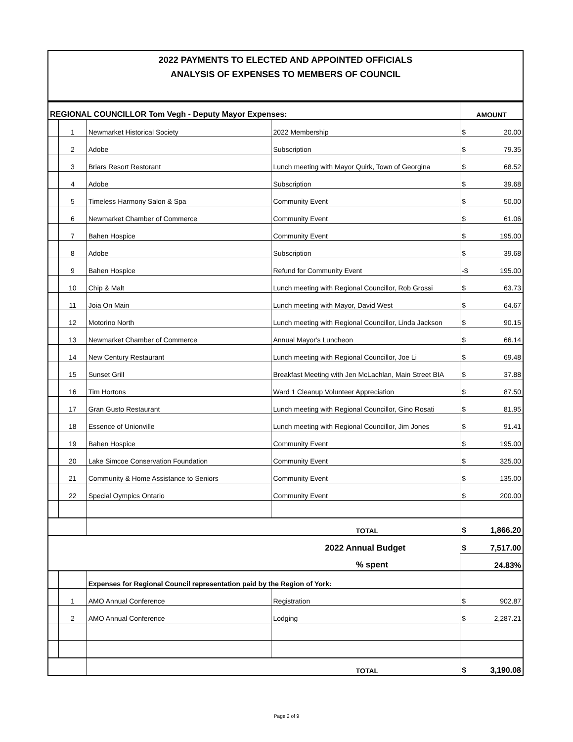2022 PAYMENTS TO ELECTED AND APPOINTED OFFICIALS
ANALYSIS OF EXPENSES TO MEMBERS OF COUNCIL
| REGIONAL COUNCILLOR Tom Vegh - Deputy Mayor Expenses: | | | | AMOUNT | |
| | 1 | Newmarket Historical Society | 2022 Membership | $ | 20.00 |
| | 2 | Adobe | Subscription | $ | 79.35 |
| | 3 | Briars Resort Restorant | Lunch meeting with Mayor Quirk, Town of Georgina | $ | 68.52 |
| | 4 | Adobe | Subscription | $ | 39.68 |
| | 5 | Timeless Harmony Salon & Spa | Community Event | $ | 50.00 |
| | 6 | Newmarket Chamber of Commerce | Community Event | $ | 61.06 |
| | 7 | Bahen Hospice | Community Event | $ | 195.00 |
| | 8 | Adobe | Subscription | $ | 39.68 |
| | 9 | Bahen Hospice | Refund for Community Event | -$ | 195.00 |
| | 10 | Chip & Malt | Lunch meeting with Regional Councillor, Rob Grossi | $ | 63.73 |
| | 11 | Joia On Main | Lunch meeting with Mayor, David West | $ | 64.67 |
| | 12 | Motorino North | Lunch meeting with Regional Councillor, Linda Jackson | $ | 90.15 |
| | 13 | Newmarket Chamber of Commerce | Annual Mayor's Luncheon | $ | 66.14 |
| | 14 | New Century Restaurant | Lunch meeting with Regional Councillor, Joe Li | $ | 69.48 |
| | 15 | Sunset Grill | Breakfast Meeting with Jen McLachlan, Main Street BIA | $ | 37.88 |
| | 16 | Tim Hortons | Ward 1 Cleanup Volunteer Appreciation | $ | 87.50 |
| | 17 | Gran Gusto Restaurant | Lunch meeting with Regional Councillor, Gino Rosati | $ | 81.95 |
| | 18 | Essence of Unionville | Lunch meeting with Regional Councillor, Jim Jones | $ | 91.41 |
| | 19 | Bahen Hospice | Community Event | $ | 195.00 |
| | 20 | Lake Simcoe Conservation Foundation | Community Event | $ | 325.00 |
| | 21 | Community & Home Assistance to Seniors | Community Event | $ | 135.00 |
| | 22 | Special Oympics Ontario | Community Event | $ | 200.00 |
| | | TOTAL | | $ | 1,866.20 |
| 2022 Annual Budget | | | | $ | 7,517.00 |
| % spent | | | | 24.83% | |
| | | Expenses for Regional Council representation paid by the Region of York: | | | |
| | 1 | AMO Annual Conference | Registration | $ | 902.87 |
| | 2 | AMO Annual Conference | Lodging | $ | 2,287.21 |
| | | TOTAL | | $ | 3,190.08 |
Page 2 of 9